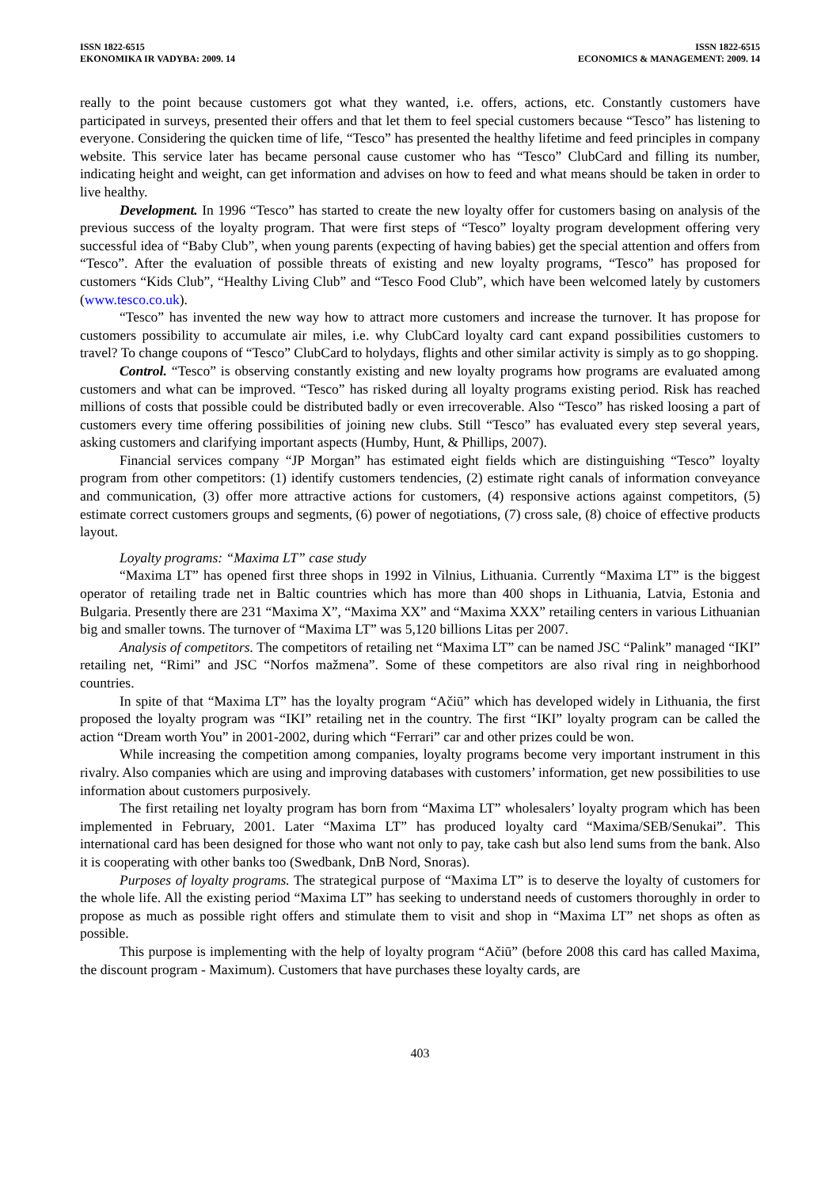ISSN 1822-6515
EKONOMIKA IR VADYBA: 2009. 14
ISSN 1822-6515
ECONOMICS & MANAGEMENT: 2009. 14
really to the point because customers got what they wanted, i.e. offers, actions, etc. Constantly customers have participated in surveys, presented their offers and that let them to feel special customers because “Tesco” has listening to everyone. Considering the quicken time of life, “Tesco” has presented the healthy lifetime and feed principles in company website. This service later has became personal cause customer who has “Tesco” ClubCard and filling its number, indicating height and weight, can get information and advises on how to feed and what means should be taken in order to live healthy.
Development. In 1996 “Tesco” has started to create the new loyalty offer for customers basing on analysis of the previous success of the loyalty program. That were first steps of “Tesco” loyalty program development offering very successful idea of “Baby Club”, when young parents (expecting of having babies) get the special attention and offers from “Tesco”. After the evaluation of possible threats of existing and new loyalty programs, “Tesco” has proposed for customers “Kids Club”, “Healthy Living Club” and “Tesco Food Club”, which have been welcomed lately by customers (www.tesco.co.uk).
“Tesco” has invented the new way how to attract more customers and increase the turnover. It has propose for customers possibility to accumulate air miles, i.e. why ClubCard loyalty card cant expand possibilities customers to travel? To change coupons of “Tesco” ClubCard to holydays, flights and other similar activity is simply as to go shopping.
Control. “Tesco” is observing constantly existing and new loyalty programs how programs are evaluated among customers and what can be improved. “Tesco” has risked during all loyalty programs existing period. Risk has reached millions of costs that possible could be distributed badly or even irrecoverable. Also “Tesco” has risked loosing a part of customers every time offering possibilities of joining new clubs. Still “Tesco” has evaluated every step several years, asking customers and clarifying important aspects (Humby, Hunt, & Phillips, 2007).
Financial services company “JP Morgan” has estimated eight fields which are distinguishing “Tesco” loyalty program from other competitors: (1) identify customers tendencies, (2) estimate right canals of information conveyance and communication, (3) offer more attractive actions for customers, (4) responsive actions against competitors, (5) estimate correct customers groups and segments, (6) power of negotiations, (7) cross sale, (8) choice of effective products layout.
Loyalty programs: “Maxima LT” case study
“Maxima LT” has opened first three shops in 1992 in Vilnius, Lithuania. Currently “Maxima LT” is the biggest operator of retailing trade net in Baltic countries which has more than 400 shops in Lithuania, Latvia, Estonia and Bulgaria. Presently there are 231 “Maxima X”, “Maxima XX” and “Maxima XXX” retailing centers in various Lithuanian big and smaller towns. The turnover of “Maxima LT” was 5,120 billions Litas per 2007.
Analysis of competitors. The competitors of retailing net “Maxima LT” can be named JSC “Palink” managed “IKI” retailing net, “Rimi” and JSC “Norfos mažmena”. Some of these competitors are also rival ring in neighborhood countries.
In spite of that “Maxima LT” has the loyalty program “Ačiū” which has developed widely in Lithuania, the first proposed the loyalty program was “IKI” retailing net in the country. The first “IKI” loyalty program can be called the action “Dream worth You” in 2001-2002, during which “Ferrari” car and other prizes could be won.
While increasing the competition among companies, loyalty programs become very important instrument in this rivalry. Also companies which are using and improving databases with customers’ information, get new possibilities to use information about customers purposively.
The first retailing net loyalty program has born from “Maxima LT” wholesalers’ loyalty program which has been implemented in February, 2001. Later “Maxima LT” has produced loyalty card “Maxima/SEB/Senukai”. This international card has been designed for those who want not only to pay, take cash but also lend sums from the bank. Also it is cooperating with other banks too (Swedbank, DnB Nord, Snoras).
Purposes of loyalty programs. The strategical purpose of “Maxima LT” is to deserve the loyalty of customers for the whole life. All the existing period “Maxima LT” has seeking to understand needs of customers thoroughly in order to propose as much as possible right offers and stimulate them to visit and shop in “Maxima LT” net shops as often as possible.
This purpose is implementing with the help of loyalty program “Ačiū” (before 2008 this card has called Maxima, the discount program - Maximum). Customers that have purchases these loyalty cards, are
403